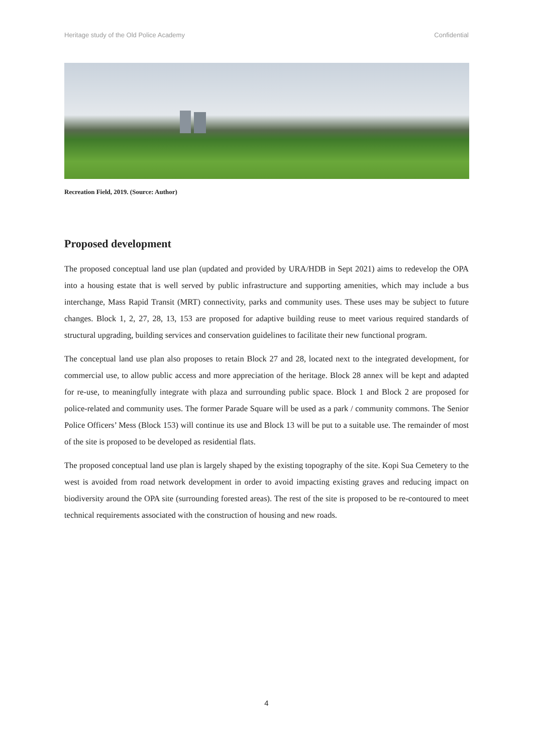Heritage study of the Old Police Academy Confidential
Recreation Field, 2019. (Source: Author)
Proposed development
The proposed conceptual land use plan (updated and provided by URA/HDB in Sept 2021) aims to redevelop the OPA into a housing estate that is well served by public infrastructure and supporting amenities, which may include a bus interchange, Mass Rapid Transit (MRT) connectivity, parks and community uses. These uses may be subject to future changes. Block 1, 2, 27, 28, 13, 153 are proposed for adaptive building reuse to meet various required standards of structural upgrading, building services and conservation guidelines to facilitate their new functional program.
The conceptual land use plan also proposes to retain Block 27 and 28, located next to the integrated development, for commercial use, to allow public access and more appreciation of the heritage. Block 28 annex will be kept and adapted for re-use, to meaningfully integrate with plaza and surrounding public space. Block 1 and Block 2 are proposed for police-related and community uses. The former Parade Square will be used as a park / community commons. The Senior Police Officers’ Mess (Block 153) will continue its use and Block 13 will be put to a suitable use. The remainder of most of the site is proposed to be developed as residential flats.
The proposed conceptual land use plan is largely shaped by the existing topography of the site. Kopi Sua Cemetery to the west is avoided from road network development in order to avoid impacting existing graves and reducing impact on biodiversity around the OPA site (surrounding forested areas). The rest of the site is proposed to be re-contoured to meet technical requirements associated with the construction of housing and new roads.
4